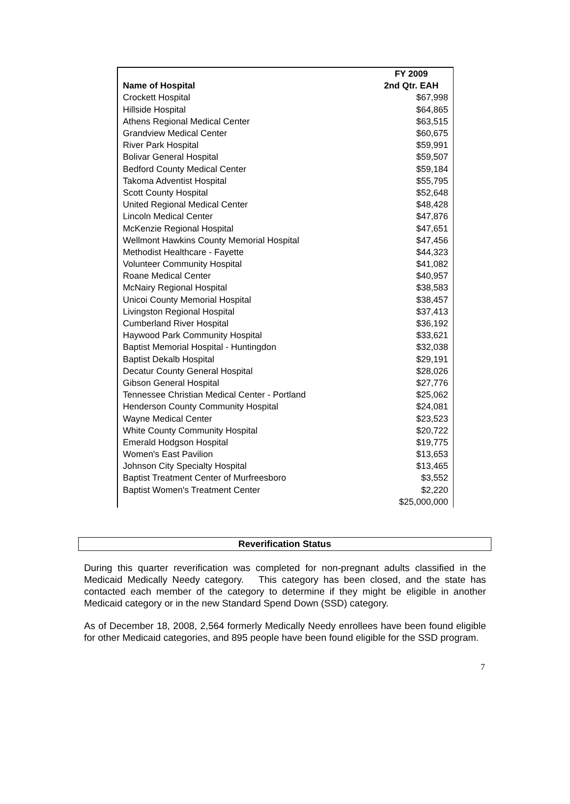| | FY 2009 |
| --- | --- |
| Name of Hospital | 2nd Qtr. EAH |
| Crockett Hospital | $67,998 |
| Hillside Hospital | $64,865 |
| Athens Regional Medical Center | $63,515 |
| Grandview Medical Center | $60,675 |
| River Park Hospital | $59,991 |
| Bolivar General Hospital | $59,507 |
| Bedford County Medical Center | $59,184 |
| Takoma Adventist Hospital | $55,795 |
| Scott County Hospital | $52,648 |
| United Regional Medical Center | $48,428 |
| Lincoln Medical Center | $47,876 |
| McKenzie Regional Hospital | $47,651 |
| Wellmont Hawkins County Memorial Hospital | $47,456 |
| Methodist Healthcare - Fayette | $44,323 |
| Volunteer Community Hospital | $41,082 |
| Roane Medical Center | $40,957 |
| McNairy Regional Hospital | $38,583 |
| Unicoi County Memorial Hospital | $38,457 |
| Livingston Regional Hospital | $37,413 |
| Cumberland River Hospital | $36,192 |
| Haywood Park Community Hospital | $33,621 |
| Baptist Memorial Hospital - Huntingdon | $32,038 |
| Baptist Dekalb Hospital | $29,191 |
| Decatur County General Hospital | $28,026 |
| Gibson General Hospital | $27,776 |
| Tennessee Christian Medical Center - Portland | $25,062 |
| Henderson County Community Hospital | $24,081 |
| Wayne Medical Center | $23,523 |
| White County Community Hospital | $20,722 |
| Emerald Hodgson Hospital | $19,775 |
| Women's East Pavilion | $13,653 |
| Johnson City Specialty Hospital | $13,465 |
| Baptist Treatment Center of Murfreesboro | $3,552 |
| Baptist Women's Treatment Center | $2,220 |
| | $25,000,000 |
Reverification Status
During this quarter reverification was completed for non-pregnant adults classified in the Medicaid Medically Needy category. This category has been closed, and the state has contacted each member of the category to determine if they might be eligible in another Medicaid category or in the new Standard Spend Down (SSD) category.
As of December 18, 2008, 2,564 formerly Medically Needy enrollees have been found eligible for other Medicaid categories, and 895 people have been found eligible for the SSD program.
7